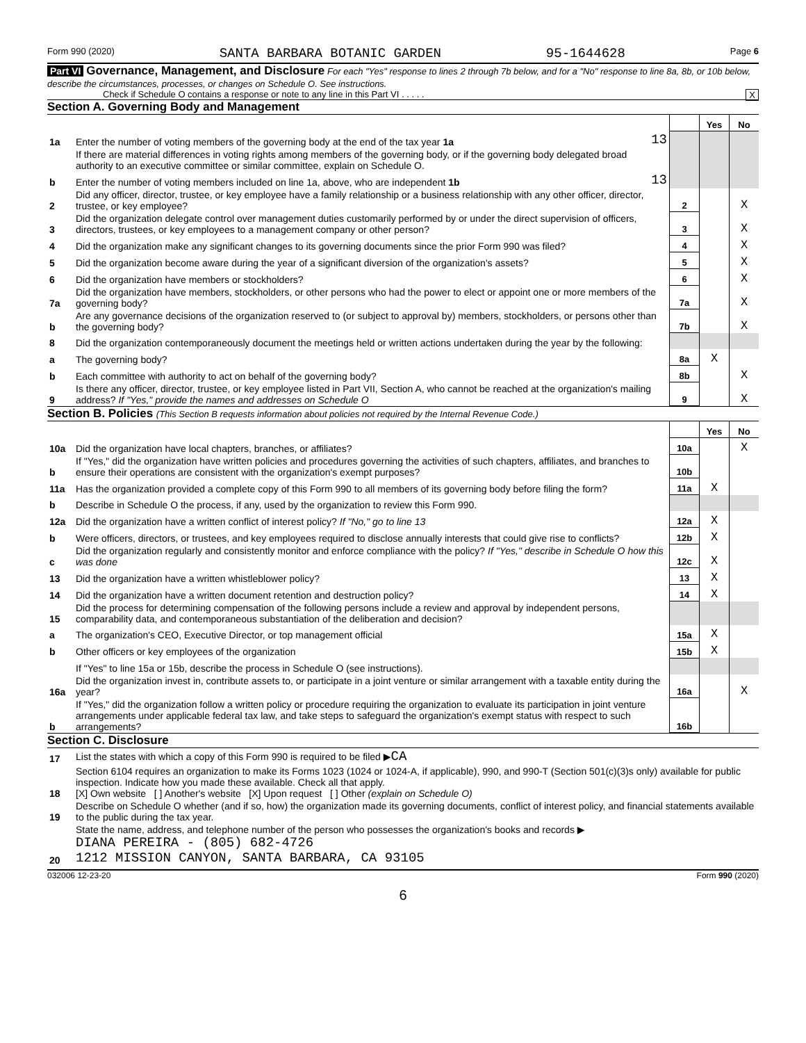Form 990 (2020) SANTA BARBARA BOTANIC GARDEN 95-1644628 Page 6
Part VI Governance, Management, and Disclosure For each "Yes" response to lines 2 through 7b below, and for a "No" response to line 8a, 8b, or 10b below, describe the circumstances, processes, or changes on Schedule O. See instructions.
Check if Schedule O contains a response or note to any line in this Part VI . . . . . X
Section A. Governing Body and Management
| | | | | Yes | No |
| 1a | Enter the number of voting members of the governing body at the end of the tax year 1a | 13 | | | |
| | If there are material differences in voting rights among members of the governing body, or if the governing body delegated broad authority to an executive committee or similar committee, explain on Schedule O. | | | | |
| b | Enter the number of voting members included on line 1a, above, who are independent 1b | 13 | | | |
| 2 | Did any officer, director, trustee, or key employee have a family relationship or a business relationship with any other officer, director, trustee, or key employee? | | 2 | | X |
| 3 | Did the organization delegate control over management duties customarily performed by or under the direct supervision of officers, directors, trustees, or key employees to a management company or other person? | | 3 | | X |
| 4 | Did the organization make any significant changes to its governing documents since the prior Form 990 was filed? | | 4 | | X |
| 5 | Did the organization become aware during the year of a significant diversion of the organization's assets? | | 5 | | X |
| 6 | Did the organization have members or stockholders? | | 6 | | X |
| 7a | Did the organization have members, stockholders, or other persons who had the power to elect or appoint one or more members of the governing body? | | 7a | | X |
| b | Are any governance decisions of the organization reserved to (or subject to approval by) members, stockholders, or persons other than the governing body? | | 7b | | X |
| 8 | Did the organization contemporaneously document the meetings held or written actions undertaken during the year by the following: | | | | |
| a | The governing body? | | 8a | X | |
| b | Each committee with authority to act on behalf of the governing body? | | 8b | | X |
| 9 | Is there any officer, director, trustee, or key employee listed in Part VII, Section A, who cannot be reached at the organization's mailing address? If "Yes," provide the names and addresses on Schedule O | | 9 | | X |
Section B. Policies (This Section B requests information about policies not required by the Internal Revenue Code.)
| | | | Yes | No |
| 10a | Did the organization have local chapters, branches, or affiliates? | 10a | | X |
| b | If "Yes," did the organization have written policies and procedures governing the activities of such chapters, affiliates, and branches to ensure their operations are consistent with the organization's exempt purposes? | 10b | | |
| 11a | Has the organization provided a complete copy of this Form 990 to all members of its governing body before filing the form? | 11a | X | |
| b | Describe in Schedule O the process, if any, used by the organization to review this Form 990. | | | |
| 12a | Did the organization have a written conflict of interest policy? If "No," go to line 13 | 12a | X | |
| b | Were officers, directors, or trustees, and key employees required to disclose annually interests that could give rise to conflicts? | 12b | X | |
| c | Did the organization regularly and consistently monitor and enforce compliance with the policy? If "Yes," describe in Schedule O how this was done | 12c | X | |
| 13 | Did the organization have a written whistleblower policy? | 13 | X | |
| 14 | Did the organization have a written document retention and destruction policy? | 14 | X | |
| 15 | Did the process for determining compensation of the following persons include a review and approval by independent persons, comparability data, and contemporaneous substantiation of the deliberation and decision? | | | |
| a | The organization's CEO, Executive Director, or top management official | 15a | X | |
| b | Other officers or key employees of the organization | 15b | X | |
| | If "Yes" to line 15a or 15b, describe the process in Schedule O (see instructions). | | | |
| 16a | Did the organization invest in, contribute assets to, or participate in a joint venture or similar arrangement with a taxable entity during the year? | 16a | | X |
| b | If "Yes," did the organization follow a written policy or procedure requiring the organization to evaluate its participation in joint venture arrangements under applicable federal tax law, and take steps to safeguard the organization's exempt status with respect to such arrangements? | 16b | | |
Section C. Disclosure
| 17 | List the states with which a copy of this Form 990 is required to be filed ▶ CA |
| 18 | Section 6104 requires an organization to make its Forms 1023 (1024 or 1024-A, if applicable), 990, and 990-T (Section 501(c)(3)s only) available for public inspection. Indicate how you made these available. Check all that apply. [X] Own website [ ] Another's website [X] Upon request [ ] Other (explain on Schedule O) |
| 19 | Describe on Schedule O whether (and if so, how) the organization made its governing documents, conflict of interest policy, and financial statements available to the public during the tax year. |
| 20 | State the name, address, and telephone number of the person who possesses the organization's books and records ▶ DIANA PEREIRA - (805) 682-4726 1212 MISSION CANYON, SANTA BARBARA, CA 93105 |
032006 12-23-20 Form 990 (2020)
6